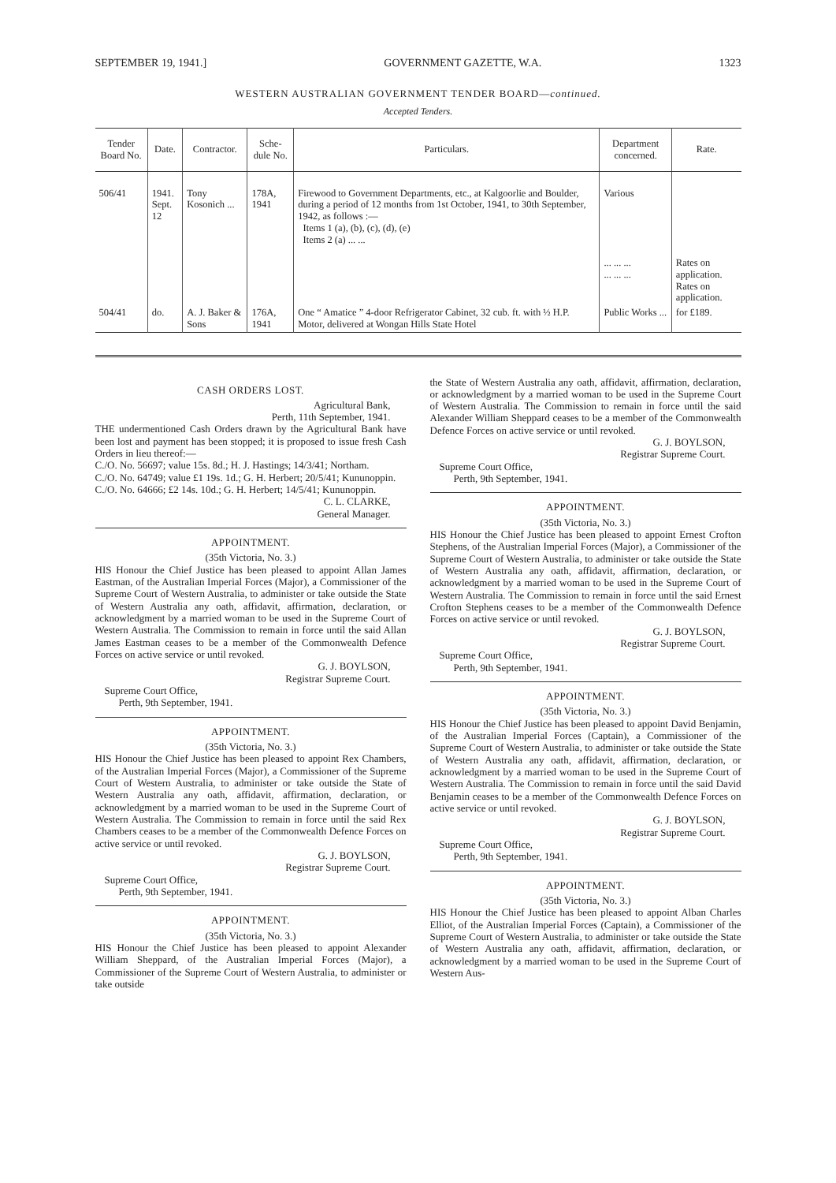SEPTEMBER 19, 1941.] GOVERNMENT GAZETTE, W.A. 1323
WESTERN AUSTRALIAN GOVERNMENT TENDER BOARD—continued.
Accepted Tenders.
| Tender Board No. | Date. | Contractor. | Sche- dule No. | Particulars. | Department concerned. | Rate. |
| --- | --- | --- | --- | --- | --- | --- |
| 506/41 | 1941. Sept. 12 | Tony Kosonich ... | 178A, 1941 | Firewood to Government Departments, etc., at Kalgoorlie and Boulder, during a period of 12 months from 1st October, 1941, to 30th September, 1942, as follows :— Items 1 (a), (b), (c), (d), (e) Items 2 (a) ... ... | Various ... ... ... ... ... ... | Rates on application. Rates on application. |
| 504/41 | do. | A. J. Baker & Sons | 176A, 1941 | One “ Amatice ” 4-door Refrigerator Cabinet, 32 cub. ft. with ½ H.P. Motor, delivered at Wongan Hills State Hotel | Public Works ... | for £189. |
CASH ORDERS LOST.
Agricultural Bank,
Perth, 11th September, 1941.
THE undermentioned Cash Orders drawn by the Agricultural Bank have been lost and payment has been stopped; it is proposed to issue fresh Cash Orders in lieu thereof:—
C./O. No. 56697; value 15s. 8d.; H. J. Hastings; 14/3/41; Northam.
C./O. No. 64749; value £1 19s. 1d.; G. H. Herbert; 20/5/41; Kununoppin.
C./O. No. 64666; £2 14s. 10d.; G. H. Herbert; 14/5/41; Kununoppin.
C. L. CLARKE,
General Manager.
APPOINTMENT.
(35th Victoria, No. 3.)
HIS Honour the Chief Justice has been pleased to appoint Allan James Eastman, of the Australian Imperial Forces (Major), a Commissioner of the Supreme Court of Western Australia, to administer or take outside the State of Western Australia any oath, affidavit, affirmation, declaration, or acknowledgment by a married woman to be used in the Supreme Court of Western Australia. The Commission to remain in force until the said Allan James Eastman ceases to be a member of the Commonwealth Defence Forces on active service or until revoked.
G. J. BOYLSON,
Registrar Supreme Court.
Supreme Court Office,
Perth, 9th September, 1941.
APPOINTMENT.
(35th Victoria, No. 3.)
HIS Honour the Chief Justice has been pleased to appoint Rex Chambers, of the Australian Imperial Forces (Major), a Commissioner of the Supreme Court of Western Australia, to administer or take outside the State of Western Australia any oath, affidavit, affirmation, declaration, or acknowledgment by a married woman to be used in the Supreme Court of Western Australia. The Commission to remain in force until the said Rex Chambers ceases to be a member of the Commonwealth Defence Forces on active service or until revoked.
G. J. BOYLSON,
Registrar Supreme Court.
Supreme Court Office,
Perth, 9th September, 1941.
APPOINTMENT.
(35th Victoria, No. 3.)
HIS Honour the Chief Justice has been pleased to appoint Alexander William Sheppard, of the Australian Imperial Forces (Major), a Commissioner of the Supreme Court of Western Australia, to administer or take outside
the State of Western Australia any oath, affidavit, affirmation, declaration, or acknowledgment by a married woman to be used in the Supreme Court of Western Australia. The Commission to remain in force until the said Alexander William Sheppard ceases to be a member of the Commonwealth Defence Forces on active service or until revoked.
G. J. BOYLSON,
Registrar Supreme Court.
Supreme Court Office,
Perth, 9th September, 1941.
APPOINTMENT.
(35th Victoria, No. 3.)
HIS Honour the Chief Justice has been pleased to appoint Ernest Crofton Stephens, of the Australian Imperial Forces (Major), a Commissioner of the Supreme Court of Western Australia, to administer or take outside the State of Western Australia any oath, affidavit, affirmation, declaration, or acknowledgment by a married woman to be used in the Supreme Court of Western Australia. The Commission to remain in force until the said Ernest Crofton Stephens ceases to be a member of the Commonwealth Defence Forces on active service or until revoked.
G. J. BOYLSON,
Registrar Supreme Court.
Supreme Court Office,
Perth, 9th September, 1941.
APPOINTMENT.
(35th Victoria, No. 3.)
HIS Honour the Chief Justice has been pleased to appoint David Benjamin, of the Australian Imperial Forces (Captain), a Commissioner of the Supreme Court of Western Australia, to administer or take outside the State of Western Australia any oath, affidavit, affirmation, declaration, or acknowledgment by a married woman to be used in the Supreme Court of Western Australia. The Commission to remain in force until the said David Benjamin ceases to be a member of the Commonwealth Defence Forces on active service or until revoked.
G. J. BOYLSON,
Registrar Supreme Court.
Supreme Court Office,
Perth, 9th September, 1941.
APPOINTMENT.
(35th Victoria, No. 3.)
HIS Honour the Chief Justice has been pleased to appoint Alban Charles Elliot, of the Australian Imperial Forces (Captain), a Commissioner of the Supreme Court of Western Australia, to administer or take outside the State of Western Australia any oath, affidavit, affirmation, declaration, or acknowledgment by a married woman to be used in the Supreme Court of Western Aus-